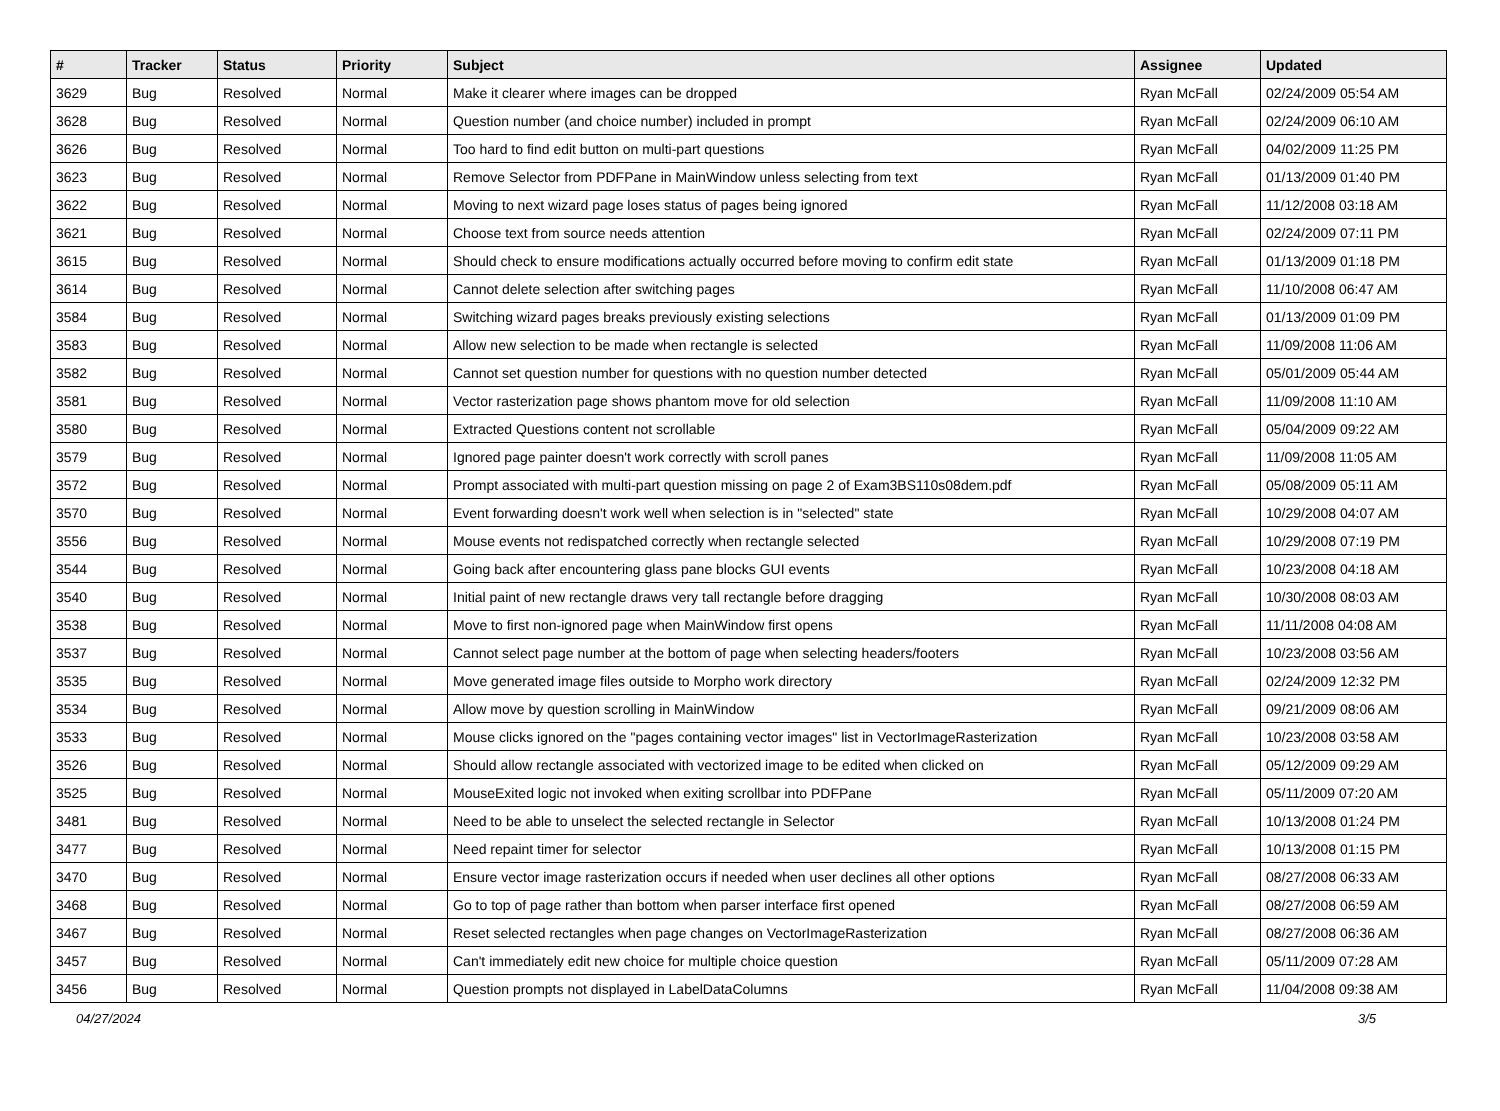| # | Tracker | Status | Priority | Subject | Assignee | Updated |
| --- | --- | --- | --- | --- | --- | --- |
| 3629 | Bug | Resolved | Normal | Make it clearer where images can be dropped | Ryan McFall | 02/24/2009 05:54 AM |
| 3628 | Bug | Resolved | Normal | Question number (and choice number) included in prompt | Ryan McFall | 02/24/2009 06:10 AM |
| 3626 | Bug | Resolved | Normal | Too hard to find edit button on multi-part questions | Ryan McFall | 04/02/2009 11:25 PM |
| 3623 | Bug | Resolved | Normal | Remove Selector from PDFPane in MainWindow unless selecting from text | Ryan McFall | 01/13/2009 01:40 PM |
| 3622 | Bug | Resolved | Normal | Moving to next wizard page loses status of pages being ignored | Ryan McFall | 11/12/2008 03:18 AM |
| 3621 | Bug | Resolved | Normal | Choose text from source needs attention | Ryan McFall | 02/24/2009 07:11 PM |
| 3615 | Bug | Resolved | Normal | Should check to ensure modifications actually occurred before moving to confirm edit state | Ryan McFall | 01/13/2009 01:18 PM |
| 3614 | Bug | Resolved | Normal | Cannot delete selection after switching pages | Ryan McFall | 11/10/2008 06:47 AM |
| 3584 | Bug | Resolved | Normal | Switching wizard pages breaks previously existing selections | Ryan McFall | 01/13/2009 01:09 PM |
| 3583 | Bug | Resolved | Normal | Allow new selection to be made when rectangle is selected | Ryan McFall | 11/09/2008 11:06 AM |
| 3582 | Bug | Resolved | Normal | Cannot set question number for questions with no question number detected | Ryan McFall | 05/01/2009 05:44 AM |
| 3581 | Bug | Resolved | Normal | Vector rasterization page shows phantom move for old selection | Ryan McFall | 11/09/2008 11:10 AM |
| 3580 | Bug | Resolved | Normal | Extracted Questions content not scrollable | Ryan McFall | 05/04/2009 09:22 AM |
| 3579 | Bug | Resolved | Normal | Ignored page painter doesn't work correctly with scroll panes | Ryan McFall | 11/09/2008 11:05 AM |
| 3572 | Bug | Resolved | Normal | Prompt associated with multi-part question missing on page 2 of Exam3BS110s08dem.pdf | Ryan McFall | 05/08/2009 05:11 AM |
| 3570 | Bug | Resolved | Normal | Event forwarding doesn't work well when selection is in "selected" state | Ryan McFall | 10/29/2008 04:07 AM |
| 3556 | Bug | Resolved | Normal | Mouse events not redispatched correctly when rectangle selected | Ryan McFall | 10/29/2008 07:19 PM |
| 3544 | Bug | Resolved | Normal | Going back after encountering glass pane blocks GUI events | Ryan McFall | 10/23/2008 04:18 AM |
| 3540 | Bug | Resolved | Normal | Initial paint of new rectangle draws very tall rectangle before dragging | Ryan McFall | 10/30/2008 08:03 AM |
| 3538 | Bug | Resolved | Normal | Move to first non-ignored page when MainWindow first opens | Ryan McFall | 11/11/2008 04:08 AM |
| 3537 | Bug | Resolved | Normal | Cannot select page number at the bottom of page when selecting headers/footers | Ryan McFall | 10/23/2008 03:56 AM |
| 3535 | Bug | Resolved | Normal | Move generated image files outside to Morpho work directory | Ryan McFall | 02/24/2009 12:32 PM |
| 3534 | Bug | Resolved | Normal | Allow move by question scrolling in MainWindow | Ryan McFall | 09/21/2009 08:06 AM |
| 3533 | Bug | Resolved | Normal | Mouse clicks ignored on the "pages containing vector images" list in VectorImageRasterization | Ryan McFall | 10/23/2008 03:58 AM |
| 3526 | Bug | Resolved | Normal | Should allow rectangle associated with vectorized image to be edited when clicked on | Ryan McFall | 05/12/2009 09:29 AM |
| 3525 | Bug | Resolved | Normal | MouseExited logic not invoked when exiting scrollbar into PDFPane | Ryan McFall | 05/11/2009 07:20 AM |
| 3481 | Bug | Resolved | Normal | Need to be able to unselect the selected rectangle in Selector | Ryan McFall | 10/13/2008 01:24 PM |
| 3477 | Bug | Resolved | Normal | Need repaint timer for selector | Ryan McFall | 10/13/2008 01:15 PM |
| 3470 | Bug | Resolved | Normal | Ensure vector image rasterization occurs if needed when user declines all other options | Ryan McFall | 08/27/2008 06:33 AM |
| 3468 | Bug | Resolved | Normal | Go to top of page rather than bottom when parser interface first opened | Ryan McFall | 08/27/2008 06:59 AM |
| 3467 | Bug | Resolved | Normal | Reset selected rectangles when page changes on VectorImageRasterization | Ryan McFall | 08/27/2008 06:36 AM |
| 3457 | Bug | Resolved | Normal | Can't immediately edit new choice for multiple choice question | Ryan McFall | 05/11/2009 07:28 AM |
| 3456 | Bug | Resolved | Normal | Question prompts not displayed in LabelDataColumns | Ryan McFall | 11/04/2008 09:38 AM |
04/27/2024 3/5